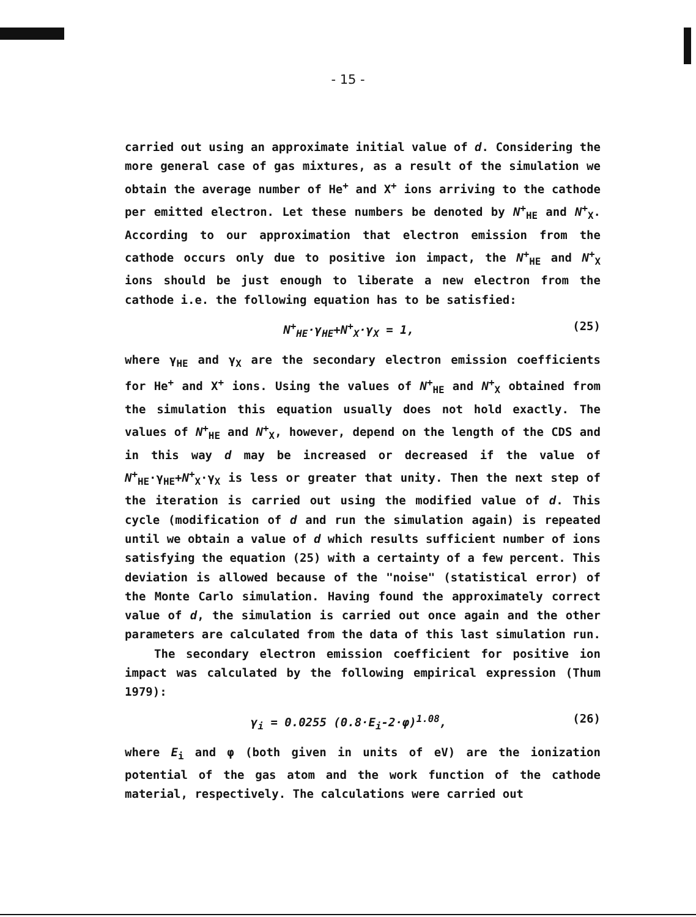- 15 -
carried out using an approximate initial value of d. Considering the more general case of gas mixtures, as a result of the simulation we obtain the average number of He<sup>+</sup> and X<sup>+</sup> ions arriving to the cathode per emitted electron. Let these numbers be denoted by N<sup>+</sup><sub>HE</sub> and N<sup>+</sup><sub>X</sub>. According to our approximation that electron emission from the cathode occurs only due to positive ion impact, the N<sup>+</sup><sub>HE</sub> and N<sup>+</sup><sub>X</sub> ions should be just enough to liberate a new electron from the cathode i.e. the following equation has to be satisfied:
N<sup>+</sup><sub>HE</sub>·γ<sub>HE</sub>+N<sup>+</sup><sub>X</sub>·γ<sub>X</sub> = 1, (25)
where γ<sub>HE</sub> and γ<sub>X</sub> are the secondary electron emission coefficients for He<sup>+</sup> and X<sup>+</sup> ions. Using the values of N<sup>+</sup><sub>HE</sub> and N<sup>+</sup><sub>X</sub> obtained from the simulation this equation usually does not hold exactly. The values of N<sup>+</sup><sub>HE</sub> and N<sup>+</sup><sub>X</sub>, however, depend on the length of the CDS and in this way d may be increased or decreased if the value of N<sup>+</sup><sub>HE</sub>·γ<sub>HE</sub>+N<sup>+</sup><sub>X</sub>·γ<sub>X</sub> is less or greater that unity. Then the next step of the iteration is carried out using the modified value of d. This cycle (modification of d and run the simulation again) is repeated until we obtain a value of d which results sufficient number of ions satisfying the equation (25) with a certainty of a few percent. This deviation is allowed because of the "noise" (statistical error) of the Monte Carlo simulation. Having found the approximately correct value of d, the simulation is carried out once again and the other parameters are calculated from the data of this last simulation run.
The secondary electron emission coefficient for positive ion impact was calculated by the following empirical expression (Thum 1979):
γ<sub>i</sub> = 0.0255 (0.8·E<sub>i</sub>-2·φ)<sup>1.08</sup>, (26)
where E<sub>i</sub> and φ (both given in units of eV) are the ionization potential of the gas atom and the work function of the cathode material, respectively. The calculations were carried out